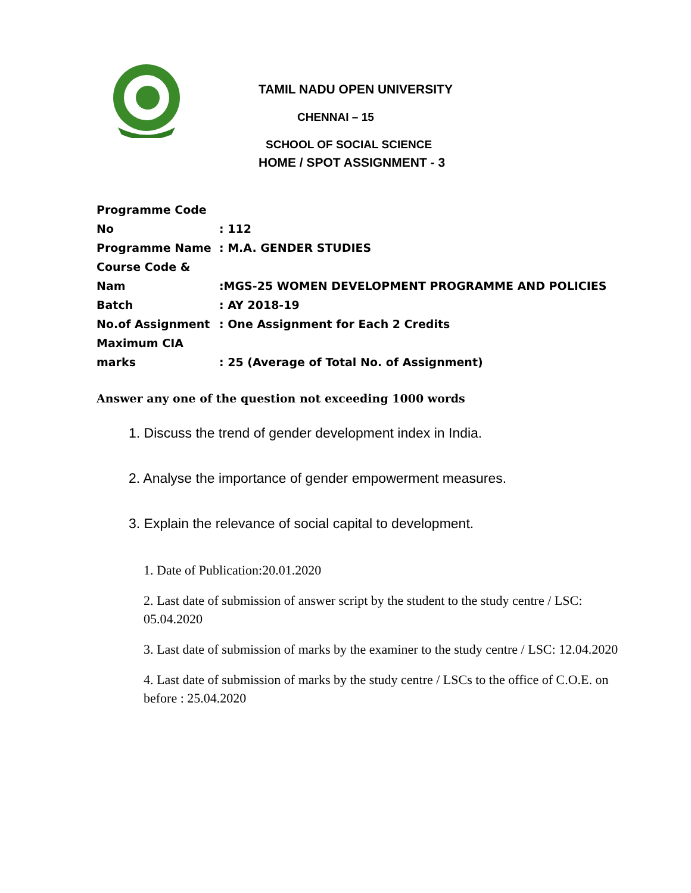TAMIL NADU OPEN UNIVERSITY
CHENNAI – 15
SCHOOL OF SOCIAL SCIENCE
HOME / SPOT ASSIGNMENT - 3
Programme Code No: 112
Programme Name: M.A. GENDER STUDIES
Course Code & Nam:MGS-25 WOMEN DEVELOPMENT PROGRAMME AND POLICIES
Batch: AY 2018-19
No.of Assignment: One Assignment for Each 2 Credits
Maximum CIA marks: 25 (Average of Total No. of Assignment)
Answer any one of the question not exceeding 1000 words
1. Discuss the trend of gender development index in India.
2. Analyse the importance of gender empowerment measures.
3. Explain the relevance of social capital to development.
1. Date of Publication:20.01.2020
2. Last date of submission of answer script by the student to the study centre / LSC: 05.04.2020
3. Last date of submission of marks by the examiner to the study centre / LSC: 12.04.2020
4. Last date of submission of marks by the study centre / LSCs to the office of C.O.E. on before : 25.04.2020